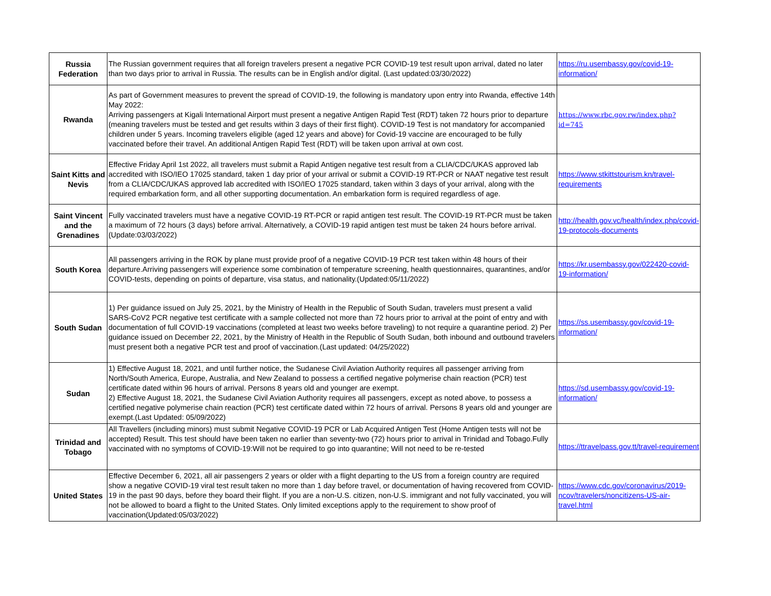| Russia Federation | The Russian government requires that all foreign travelers present a negative PCR COVID-19 test result upon arrival, dated no later than two days prior to arrival in Russia. The results can be in English and/or digital. (Last updated:03/30/2022) | https://ru.usembassy.gov/covid-19-information/ |
| Rwanda | As part of Government measures to prevent the spread of COVID-19, the following is mandatory upon entry into Rwanda, effective 14th May 2022: Arriving passengers at Kigali International Airport must present a negative Antigen Rapid Test (RDT) taken 72 hours prior to departure (meaning travelers must be tested and get results within 3 days of their first flight). COVID-19 Test is not mandatory for accompanied children under 5 years. Incoming travelers eligible (aged 12 years and above) for Covid-19 vaccine are encouraged to be fully vaccinated before their travel. An additional Antigen Rapid Test (RDT) will be taken upon arrival at own cost. | https://www.rbc.gov.rw/index.php?id=745 |
| Saint Kitts and Nevis | Effective Friday April 1st 2022, all travelers must submit a Rapid Antigen negative test result from a CLIA/CDC/UKAS approved lab accredited with ISO/IEO 17025 standard, taken 1 day prior of your arrival or submit a COVID-19 RT-PCR or NAAT negative test result from a CLIA/CDC/UKAS approved lab accredited with ISO/IEO 17025 standard, taken within 3 days of your arrival, along with the required embarkation form, and all other supporting documentation. An embarkation form is required regardless of age. | https://www.stkittstourism.kn/travel-requirements |
| Saint Vincent and the Grenadines | Fully vaccinated travelers must have a negative COVID-19 RT-PCR or rapid antigen test result. The COVID-19 RT-PCR must be taken a maximum of 72 hours (3 days) before arrival. Alternatively, a COVID-19 rapid antigen test must be taken 24 hours before arrival. (Update:03/03/2022) | http://health.gov.vc/health/index.php/covid-19-protocols-documents |
| South Korea | All passengers arriving in the ROK by plane must provide proof of a negative COVID-19 PCR test taken within 48 hours of their departure.Arriving passengers will experience some combination of temperature screening, health questionnaires, quarantines, and/or COVID-tests, depending on points of departure, visa status, and nationality.(Updated:05/11/2022) | https://kr.usembassy.gov/022420-covid-19-information/ |
| South Sudan | 1) Per guidance issued on July 25, 2021, by the Ministry of Health in the Republic of South Sudan, travelers must present a valid SARS-CoV2 PCR negative test certificate with a sample collected not more than 72 hours prior to arrival at the point of entry and with documentation of full COVID-19 vaccinations (completed at least two weeks before traveling) to not require a quarantine period. 2) Per guidance issued on December 22, 2021, by the Ministry of Health in the Republic of South Sudan, both inbound and outbound travelers must present both a negative PCR test and proof of vaccination.(Last updated: 04/25/2022) | https://ss.usembassy.gov/covid-19-information/ |
| Sudan | 1) Effective August 18, 2021, and until further notice, the Sudanese Civil Aviation Authority requires all passenger arriving from North/South America, Europe, Australia, and New Zealand to possess a certified negative polymerise chain reaction (PCR) test certificate dated within 96 hours of arrival. Persons 8 years old and younger are exempt. 2) Effective August 18, 2021, the Sudanese Civil Aviation Authority requires all passengers, except as noted above, to possess a certified negative polymerise chain reaction (PCR) test certificate dated within 72 hours of arrival. Persons 8 years old and younger are exempt.(Last Updated: 05/09/2022) | https://sd.usembassy.gov/covid-19-information/ |
| Trinidad and Tobago | All Travellers (including minors) must submit Negative COVID-19 PCR or Lab Acquired Antigen Test (Home Antigen tests will not be accepted) Result. This test should have been taken no earlier than seventy-two (72) hours prior to arrival in Trinidad and Tobago.Fully vaccinated with no symptoms of COVID-19:Will not be required to go into quarantine; Will not need to be re-tested | https://ttravelpass.gov.tt/travel-requirement |
| United States | Effective December 6, 2021, all air passengers 2 years or older with a flight departing to the US from a foreign country are required show a negative COVID-19 viral test result taken no more than 1 day before travel, or documentation of having recovered from COVID-19 in the past 90 days, before they board their flight. If you are a non-U.S. citizen, non-U.S. immigrant and not fully vaccinated, you will not be allowed to board a flight to the United States. Only limited exceptions apply to the requirement to show proof of vaccination(Updated:05/03/2022) | https://www.cdc.gov/coronavirus/2019-ncov/travelers/noncitizens-US-air-travel.html |